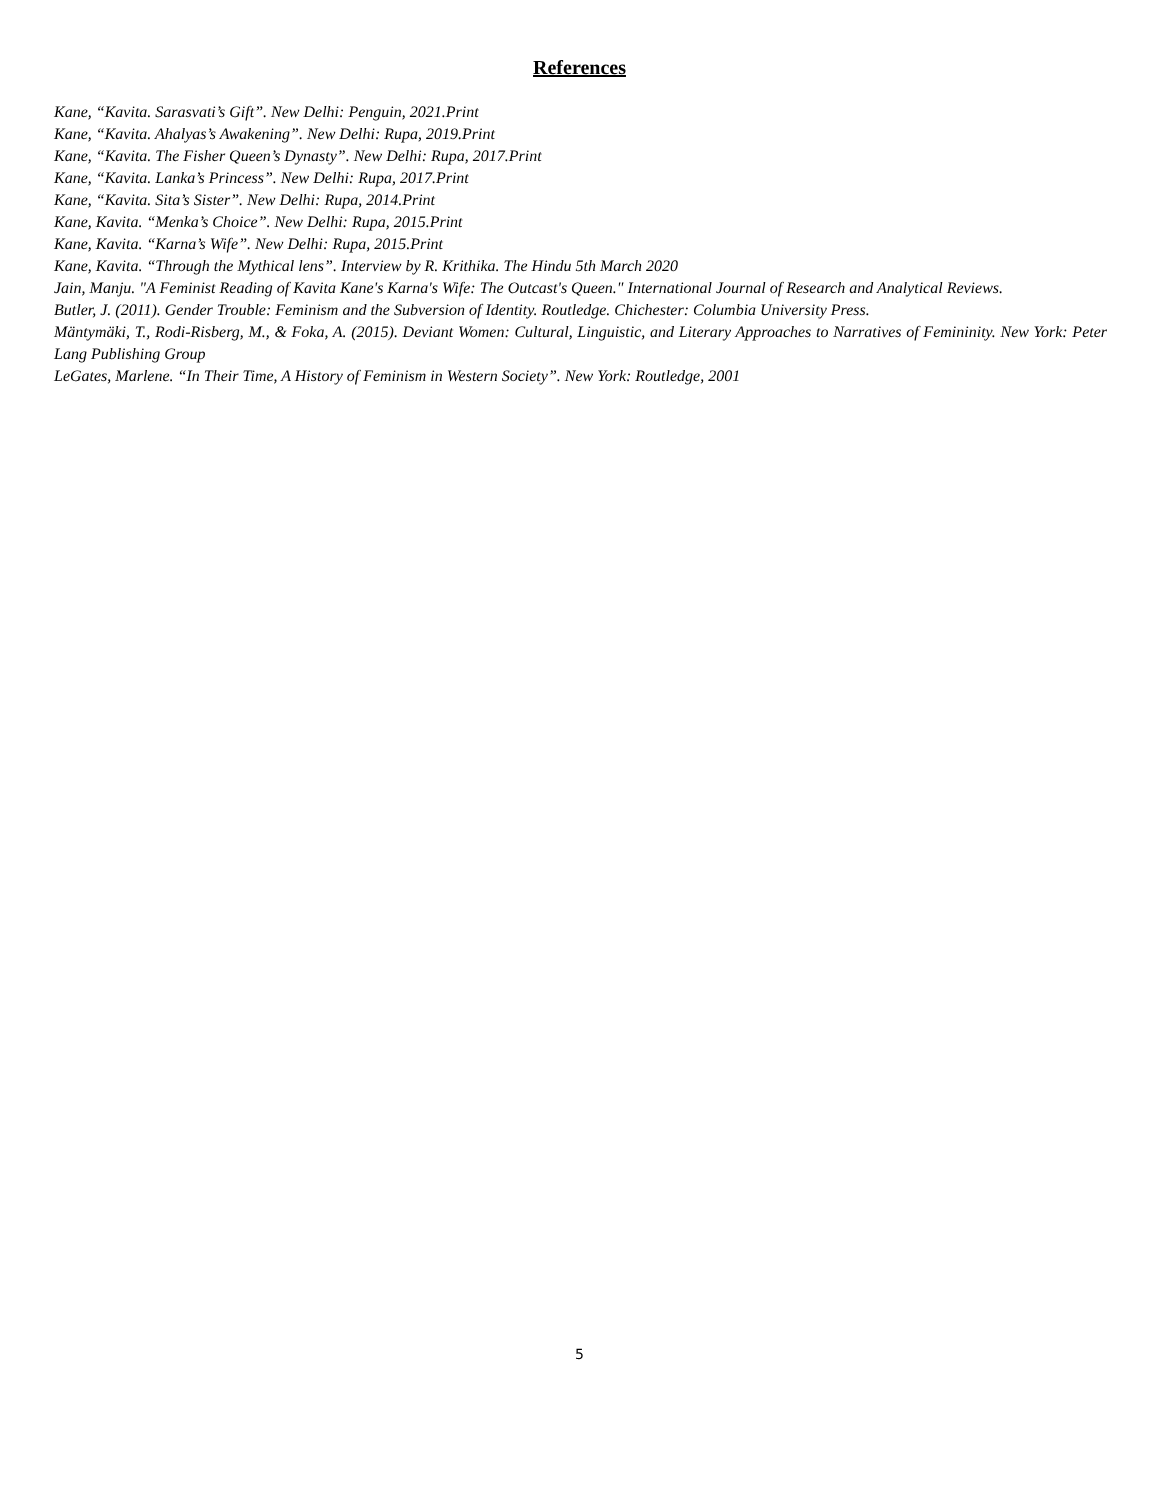References
Kane, “Kavita. Sarasvati’s Gift”. New Delhi: Penguin, 2021.Print
Kane, “Kavita. Ahalyas’s Awakening”. New Delhi: Rupa, 2019.Print
Kane, “Kavita. The Fisher Queen’s Dynasty”. New Delhi: Rupa, 2017.Print
Kane, “Kavita. Lanka’s Princess”. New Delhi: Rupa, 2017.Print
Kane, “Kavita. Sita’s Sister”. New Delhi: Rupa, 2014.Print
Kane, Kavita. “Menka’s Choice”. New Delhi: Rupa, 2015.Print
Kane, Kavita. “Karna’s Wife”. New Delhi: Rupa, 2015.Print
Kane, Kavita. “Through the Mythical lens”. Interview by R. Krithika. The Hindu 5th March 2020
Jain, Manju. "A Feminist Reading of Kavita Kane's Karna's Wife: The Outcast's Queen." International Journal of Research and Analytical Reviews.
Butler, J. (2011). Gender Trouble: Feminism and the Subversion of Identity. Routledge. Chichester: Columbia University Press.
Mäntymäki, T., Rodi-Risberg, M., & Foka, A. (2015). Deviant Women: Cultural, Linguistic, and Literary Approaches to Narratives of Femininity. New York: Peter Lang Publishing Group
LeGates, Marlene. “In Their Time, A History of Feminism in Western Society”. New York: Routledge, 2001
5